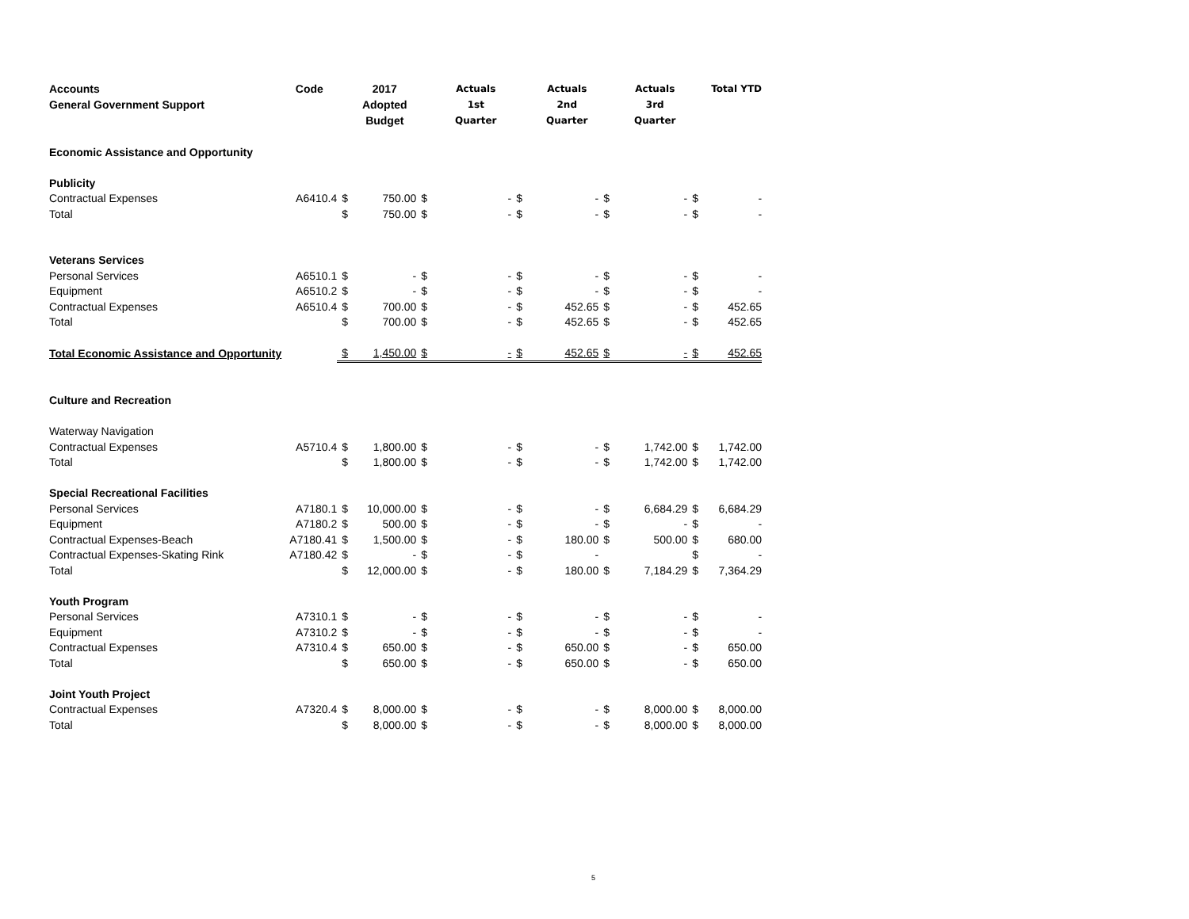| Accounts General Government Support | Code | | 2017 Adopted Budget | | Actuals 1st Quarter | | Actuals 2nd Quarter | | Actuals 3rd Quarter | | Total YTD |
| --- | --- | --- | --- | --- | --- | --- | --- | --- | --- | --- | --- |
| Economic Assistance and Opportunity | | | | | | | | | | | |
| Publicity | | | | | | | | | | | |
| Contractual Expenses | A6410.4 | $ | 750.00 | $ | - | $ | - | $ | - | $ | - |
| Total | | $ | 750.00 | $ | - | $ | - | $ | - | $ | - |
| Veterans Services | | | | | | | | | | | |
| Personal Services | A6510.1 | $ | - | $ | - | $ | - | $ | - | $ | - |
| Equipment | A6510.2 | $ | - | $ | - | $ | - | $ | - | $ | - |
| Contractual Expenses | A6510.4 | $ | 700.00 | $ | - | $ | 452.65 | $ | - | $ | 452.65 |
| Total | | $ | 700.00 | $ | - | $ | 452.65 | $ | - | $ | 452.65 |
| Total Economic Assistance and Opportunity | | $ | 1,450.00 | $ | - | $ | 452.65 | $ | - | $ | 452.65 |
| Culture and Recreation | | | | | | | | | | | |
| Waterway Navigation | | | | | | | | | | | |
| Contractual Expenses | A5710.4 | $ | 1,800.00 | $ | - | $ | - | $ | 1,742.00 | $ | 1,742.00 |
| Total | | $ | 1,800.00 | $ | - | $ | - | $ | 1,742.00 | $ | 1,742.00 |
| Special Recreational Facilities | | | | | | | | | | | |
| Personal Services | A7180.1 | $ | 10,000.00 | $ | - | $ | - | $ | 6,684.29 | $ | 6,684.29 |
| Equipment | A7180.2 | $ | 500.00 | $ | - | $ | - | $ | - | $ | - |
| Contractual Expenses-Beach | A7180.41 | $ | 1,500.00 | $ | - | $ | 180.00 | $ | 500.00 | $ | 680.00 |
| Contractual Expenses-Skating Rink | A7180.42 | $ | - | $ | - | $ | - | | | $ | - |
| Total | | $ | 12,000.00 | $ | - | $ | 180.00 | $ | 7,184.29 | $ | 7,364.29 |
| Youth Program | | | | | | | | | | | |
| Personal Services | A7310.1 | $ | - | $ | - | $ | - | $ | - | $ | - |
| Equipment | A7310.2 | $ | - | $ | - | $ | - | $ | - | $ | - |
| Contractual Expenses | A7310.4 | $ | 650.00 | $ | - | $ | 650.00 | $ | - | $ | 650.00 |
| Total | | $ | 650.00 | $ | - | $ | 650.00 | $ | - | $ | 650.00 |
| Joint Youth Project | | | | | | | | | | | |
| Contractual Expenses | A7320.4 | $ | 8,000.00 | $ | - | $ | - | $ | 8,000.00 | $ | 8,000.00 |
| Total | | $ | 8,000.00 | $ | - | $ | - | $ | 8,000.00 | $ | 8,000.00 |
5